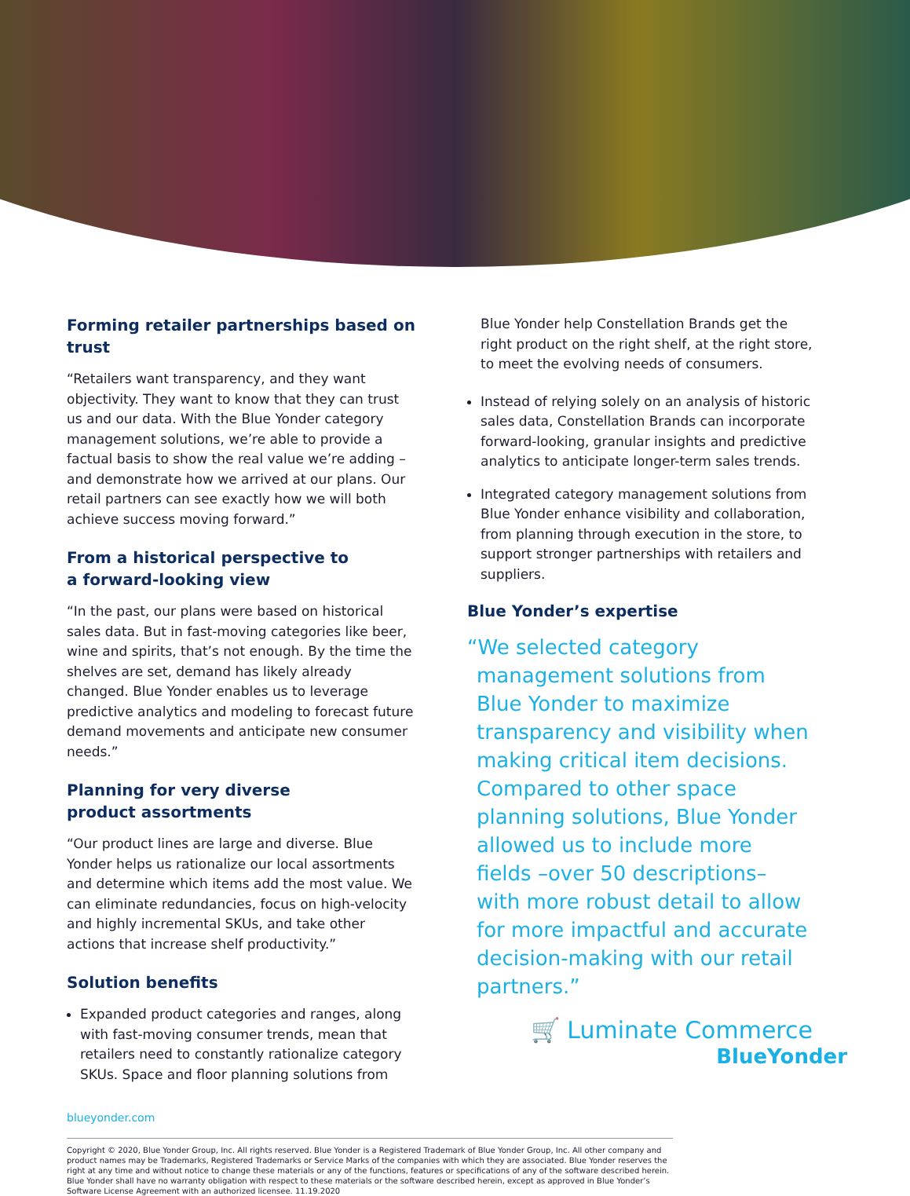Forming retailer partnerships based on trust
“Retailers want transparency, and they want objectivity. They want to know that they can trust us and our data. With the Blue Yonder category management solutions, we’re able to provide a factual basis to show the real value we’re adding – and demonstrate how we arrived at our plans. Our retail partners can see exactly how we will both achieve success moving forward.”
From a historical perspective to
a forward-looking view
“In the past, our plans were based on historical sales data. But in fast-moving categories like beer, wine and spirits, that’s not enough. By the time the shelves are set, demand has likely already changed. Blue Yonder enables us to leverage predictive analytics and modeling to forecast future demand movements and anticipate new consumer needs.”
Planning for very diverse
product assortments
“Our product lines are large and diverse. Blue Yonder helps us rationalize our local assortments and determine which items add the most value. We can eliminate redundancies, focus on high-velocity and highly incremental SKUs, and take other actions that increase shelf productivity.”
Solution benefits
Expanded product categories and ranges, along with fast-moving consumer trends, mean that retailers need to constantly rationalize category SKUs. Space and floor planning solutions from
Blue Yonder help Constellation Brands get the right product on the right shelf, at the right store, to meet the evolving needs of consumers.
Instead of relying solely on an analysis of historic sales data, Constellation Brands can incorporate forward-looking, granular insights and predictive analytics to anticipate longer-term sales trends.
Integrated category management solutions from Blue Yonder enhance visibility and collaboration, from planning through execution in the store, to support stronger partnerships with retailers and suppliers.
Blue Yonder’s expertise
“We selected category management solutions from Blue Yonder to maximize transparency and visibility when making critical item decisions. Compared to other space planning solutions, Blue Yonder allowed us to include more fields –over 50 descriptions– with more robust detail to allow for more impactful and accurate decision-making with our retail partners.”
🛒 Luminate Commerce
blueyonder.com
Copyright © 2020, Blue Yonder Group, Inc. All rights reserved. Blue Yonder is a Registered Trademark of Blue Yonder Group, Inc. All other company and product names may be Trademarks, Registered Trademarks or Service Marks of the companies with which they are associated. Blue Yonder reserves the right at any time and without notice to change these materials or any of the functions, features or specifications of any of the software described herein. Blue Yonder shall have no warranty obligation with respect to these materials or the software described herein, except as approved in Blue Yonder’s Software License Agreement with an authorized licensee. 11.19.2020
BlueYonder